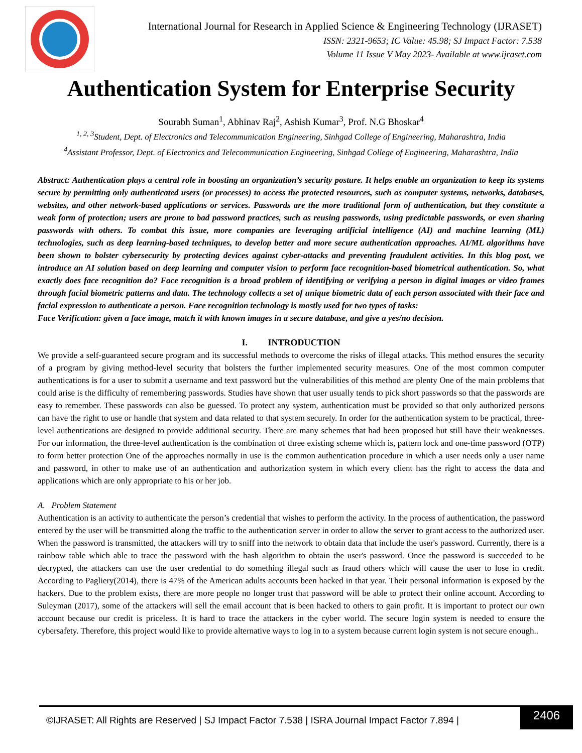International Journal for Research in Applied Science & Engineering Technology (IJRASET)
ISSN: 2321-9653; IC Value: 45.98; SJ Impact Factor: 7.538
Volume 11 Issue V May 2023- Available at www.ijraset.com
Authentication System for Enterprise Security
Sourabh Suman<sup>1</sup>, Abhinav Raj<sup>2</sup>, Ashish Kumar<sup>3</sup>, Prof. N.G Bhoskar<sup>4</sup>
<sup>1, 2, 3</sup>Student, Dept. of Electronics and Telecommunication Engineering, Sinhgad College of Engineering, Maharashtra, India
<sup>4</sup> Assistant Professor, Dept. of Electronics and Telecommunication Engineering, Sinhgad College of Engineering, Maharashtra, India
Abstract: Authentication plays a central role in boosting an organization’s security posture. It helps enable an organization to keep its systems secure by permitting only authenticated users (or processes) to access the protected resources, such as computer systems, networks, databases, websites, and other network-based applications or services. Passwords are the more traditional form of authentication, but they constitute a weak form of protection; users are prone to bad password practices, such as reusing passwords, using predictable passwords, or even sharing passwords with others. To combat this issue, more companies are leveraging artificial intelligence (AI) and machine learning (ML) technologies, such as deep learning-based techniques, to develop better and more secure authentication approaches. AI/ML algorithms have been shown to bolster cybersecurity by protecting devices against cyber-attacks and preventing fraudulent activities. In this blog post, we introduce an AI solution based on deep learning and computer vision to perform face recognition-based biometrical authentication. So, what exactly does face recognition do? Face recognition is a broad problem of identifying or verifying a person in digital images or video frames through facial biometric patterns and data. The technology collects a set of unique biometric data of each person associated with their face and facial expression to authenticate a person. Face recognition technology is mostly used for two types of tasks:
Face Verification: given a face image, match it with known images in a secure database, and give a yes/no decision.
I. INTRODUCTION
We provide a self-guaranteed secure program and its successful methods to overcome the risks of illegal attacks. This method ensures the security of a program by giving method-level security that bolsters the further implemented security measures. One of the most common computer authentications is for a user to submit a username and text password but the vulnerabilities of this method are plenty One of the main problems that could arise is the difficulty of remembering passwords. Studies have shown that user usually tends to pick short passwords so that the passwords are easy to remember. These passwords can also be guessed. To protect any system, authentication must be provided so that only authorized persons can have the right to use or handle that system and data related to that system securely. In order for the authentication system to be practical, three-level authentications are designed to provide additional security. There are many schemes that had been proposed but still have their weaknesses. For our information, the three-level authentication is the combination of three existing scheme which is, pattern lock and one-time password (OTP) to form better protection One of the approaches normally in use is the common authentication procedure in which a user needs only a user name and password, in other to make use of an authentication and authorization system in which every client has the right to access the data and applications which are only appropriate to his or her job.
A. Problem Statement
Authentication is an activity to authenticate the person’s credential that wishes to perform the activity. In the process of authentication, the password entered by the user will be transmitted along the traffic to the authentication server in order to allow the server to grant access to the authorized user. When the password is transmitted, the attackers will try to sniff into the network to obtain data that include the user's password. Currently, there is a rainbow table which able to trace the password with the hash algorithm to obtain the user's password. Once the password is succeeded to be decrypted, the attackers can use the user credential to do something illegal such as fraud others which will cause the user to lose in credit. According to Pagliery(2014), there is 47% of the American adults accounts been hacked in that year. Their personal information is exposed by the hackers. Due to the problem exists, there are more people no longer trust that password will be able to protect their online account. According to Suleyman (2017), some of the attackers will sell the email account that is been hacked to others to gain profit. It is important to protect our own account because our credit is priceless. It is hard to trace the attackers in the cyber world. The secure login system is needed to ensure the cybersafety. Therefore, this project would like to provide alternative ways to log in to a system because current login system is not secure enough..
©IJRASET: All Rights are Reserved | SJ Impact Factor 7.538 | ISRA Journal Impact Factor 7.894 |
2406